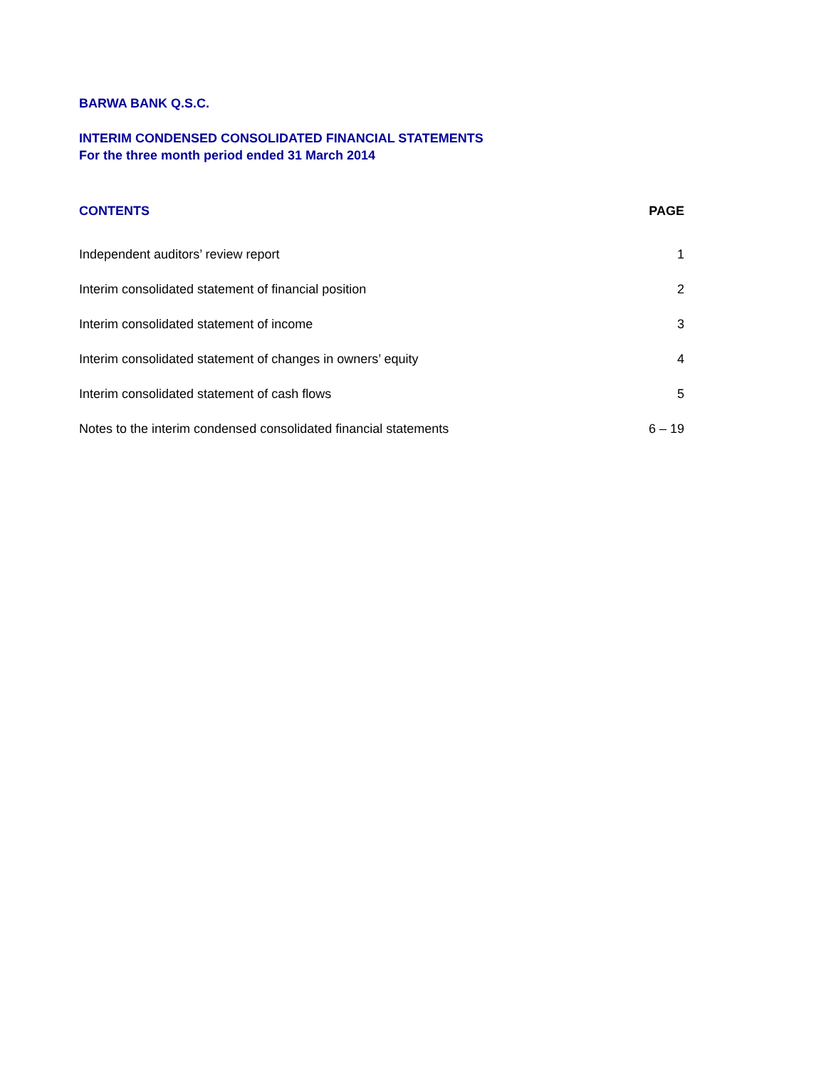BARWA BANK Q.S.C.
INTERIM CONDENSED CONSOLIDATED FINANCIAL STATEMENTS
For the three month period ended 31 March 2014
| CONTENTS | PAGE |
| --- | --- |
| Independent auditors’ review report | 1 |
| Interim consolidated statement of financial position | 2 |
| Interim consolidated statement of income | 3 |
| Interim consolidated statement of changes in owners’ equity | 4 |
| Interim consolidated statement of cash flows | 5 |
| Notes to the interim condensed consolidated financial statements | 6 – 19 |